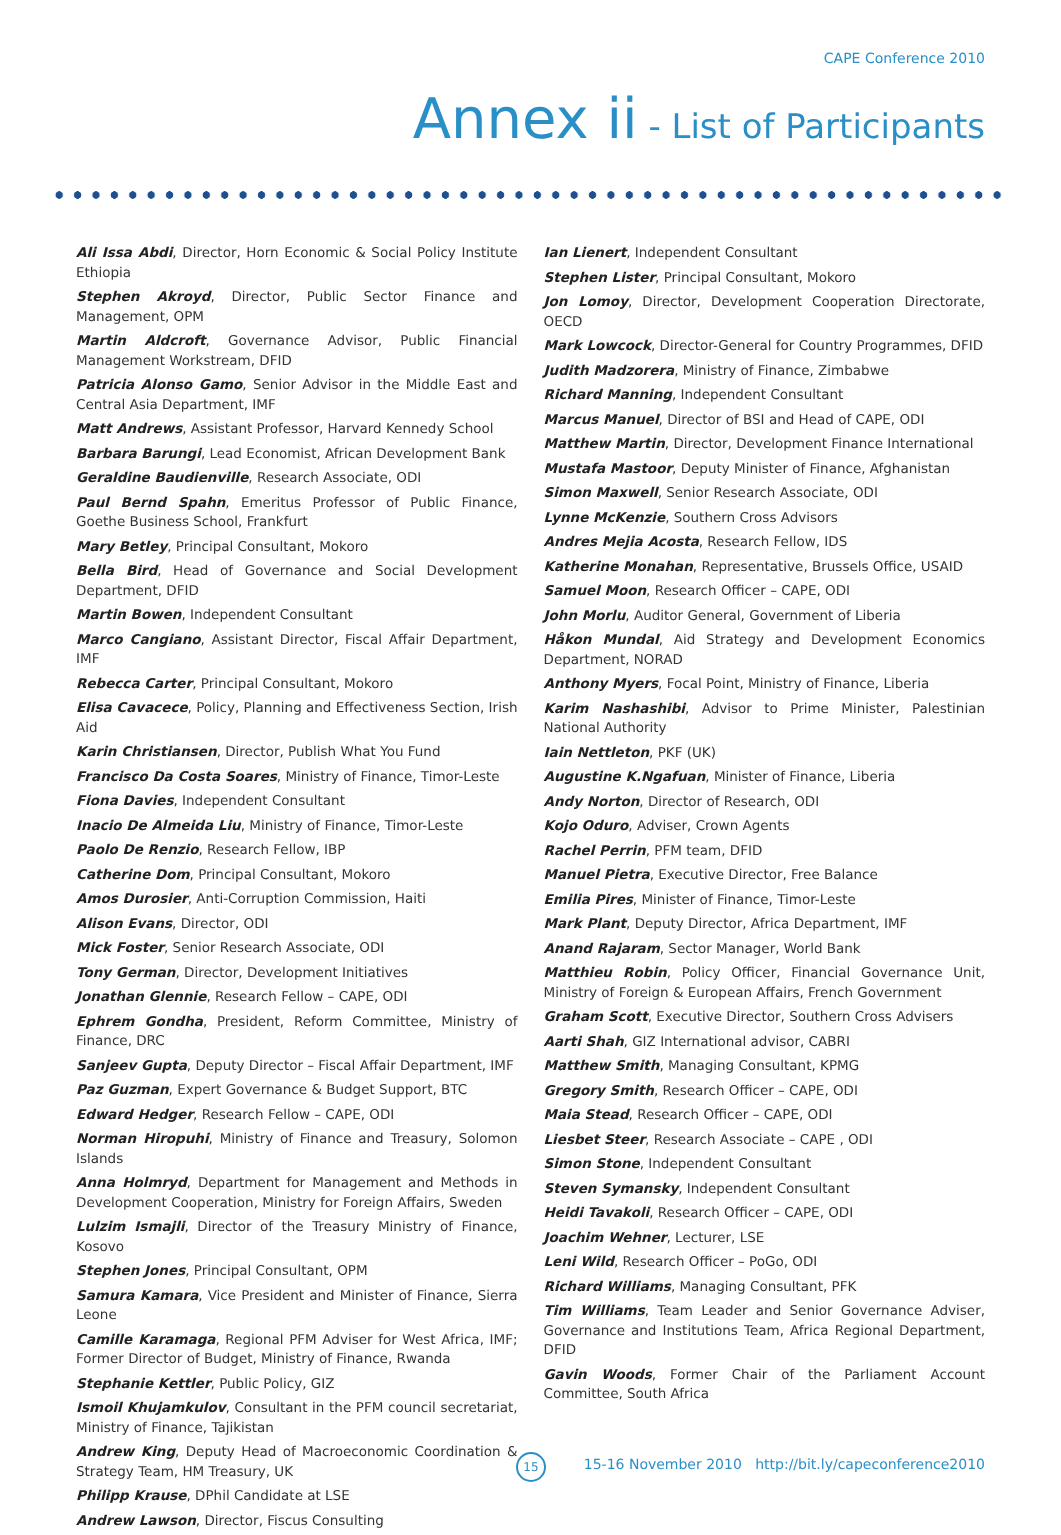CAPE Conference 2010
Annex ii - List of Participants
Ali Issa Abdi, Director, Horn Economic & Social Policy Institute Ethiopia
Stephen Akroyd, Director, Public Sector Finance and Management, OPM
Martin Aldcroft, Governance Advisor, Public Financial Management Workstream, DFID
Patricia Alonso Gamo, Senior Advisor in the Middle East and Central Asia Department, IMF
Matt Andrews, Assistant Professor, Harvard Kennedy School
Barbara Barungi, Lead Economist, African Development Bank
Geraldine Baudienville, Research Associate, ODI
Paul Bernd Spahn, Emeritus Professor of Public Finance, Goethe Business School, Frankfurt
Mary Betley, Principal Consultant, Mokoro
Bella Bird, Head of Governance and Social Development Department, DFID
Martin Bowen, Independent Consultant
Marco Cangiano, Assistant Director, Fiscal Affair Department, IMF
Rebecca Carter, Principal Consultant, Mokoro
Elisa Cavacece, Policy, Planning and Effectiveness Section, Irish Aid
Karin Christiansen, Director, Publish What You Fund
Francisco Da Costa Soares, Ministry of Finance, Timor-Leste
Fiona Davies, Independent Consultant
Inacio De Almeida Liu, Ministry of Finance, Timor-Leste
Paolo De Renzio, Research Fellow, IBP
Catherine Dom, Principal Consultant, Mokoro
Amos Durosier, Anti-Corruption Commission, Haiti
Alison Evans, Director, ODI
Mick Foster, Senior Research Associate, ODI
Tony German, Director, Development Initiatives
Jonathan Glennie, Research Fellow – CAPE, ODI
Ephrem Gondha, President, Reform Committee, Ministry of Finance, DRC
Sanjeev Gupta, Deputy Director – Fiscal Affair Department, IMF
Paz Guzman, Expert Governance & Budget Support, BTC
Edward Hedger, Research Fellow – CAPE, ODI
Norman Hiropuhi, Ministry of Finance and Treasury, Solomon Islands
Anna Holmryd, Department for Management and Methods in Development Cooperation, Ministry for Foreign Affairs, Sweden
Lulzim Ismajli, Director of the Treasury Ministry of Finance, Kosovo
Stephen Jones, Principal Consultant, OPM
Samura Kamara, Vice President and Minister of Finance, Sierra Leone
Camille Karamaga, Regional PFM Adviser for West Africa, IMF; Former Director of Budget, Ministry of Finance, Rwanda
Stephanie Kettler, Public Policy, GIZ
Ismoil Khujamkulov, Consultant in the PFM council secretariat, Ministry of Finance, Tajikistan
Andrew King, Deputy Head of Macroeconomic Coordination & Strategy Team, HM Treasury, UK
Philipp Krause, DPhil Candidate at LSE
Andrew Lawson, Director, Fiscus Consulting
Ian Lienert, Independent Consultant
Stephen Lister, Principal Consultant, Mokoro
Jon Lomoy, Director, Development Cooperation Directorate, OECD
Mark Lowcock, Director-General for Country Programmes, DFID
Judith Madzorera, Ministry of Finance, Zimbabwe
Richard Manning, Independent Consultant
Marcus Manuel, Director of BSI and Head of CAPE, ODI
Matthew Martin, Director, Development Finance International
Mustafa Mastoor, Deputy Minister of Finance, Afghanistan
Simon Maxwell, Senior Research Associate, ODI
Lynne McKenzie, Southern Cross Advisors
Andres Mejia Acosta, Research Fellow, IDS
Katherine Monahan, Representative, Brussels Office, USAID
Samuel Moon, Research Officer – CAPE, ODI
John Morlu, Auditor General, Government of Liberia
Håkon Mundal, Aid Strategy and Development Economics Department, NORAD
Anthony Myers, Focal Point, Ministry of Finance, Liberia
Karim Nashashibi, Advisor to Prime Minister, Palestinian National Authority
Iain Nettleton, PKF (UK)
Augustine K.Ngafuan, Minister of Finance, Liberia
Andy Norton, Director of Research, ODI
Kojo Oduro, Adviser, Crown Agents
Rachel Perrin, PFM team, DFID
Manuel Pietra, Executive Director, Free Balance
Emilia Pires, Minister of Finance, Timor-Leste
Mark Plant, Deputy Director, Africa Department, IMF
Anand Rajaram, Sector Manager, World Bank
Matthieu Robin, Policy Officer, Financial Governance Unit, Ministry of Foreign & European Affairs, French Government
Graham Scott, Executive Director, Southern Cross Advisers
Aarti Shah, GIZ International advisor, CABRI
Matthew Smith, Managing Consultant, KPMG
Gregory Smith, Research Officer – CAPE, ODI
Maia Stead, Research Officer – CAPE, ODI
Liesbet Steer, Research Associate – CAPE , ODI
Simon Stone, Independent Consultant
Steven Symansky, Independent Consultant
Heidi Tavakoli, Research Officer – CAPE, ODI
Joachim Wehner, Lecturer, LSE
Leni Wild, Research Officer – PoGo, ODI
Richard Williams, Managing Consultant, PFK
Tim Williams, Team Leader and Senior Governance Adviser, Governance and Institutions Team, Africa Regional Department, DFID
Gavin Woods, Former Chair of the Parliament Account Committee, South Africa
15
15-16 November 2010 http://bit.ly/capeconference2010